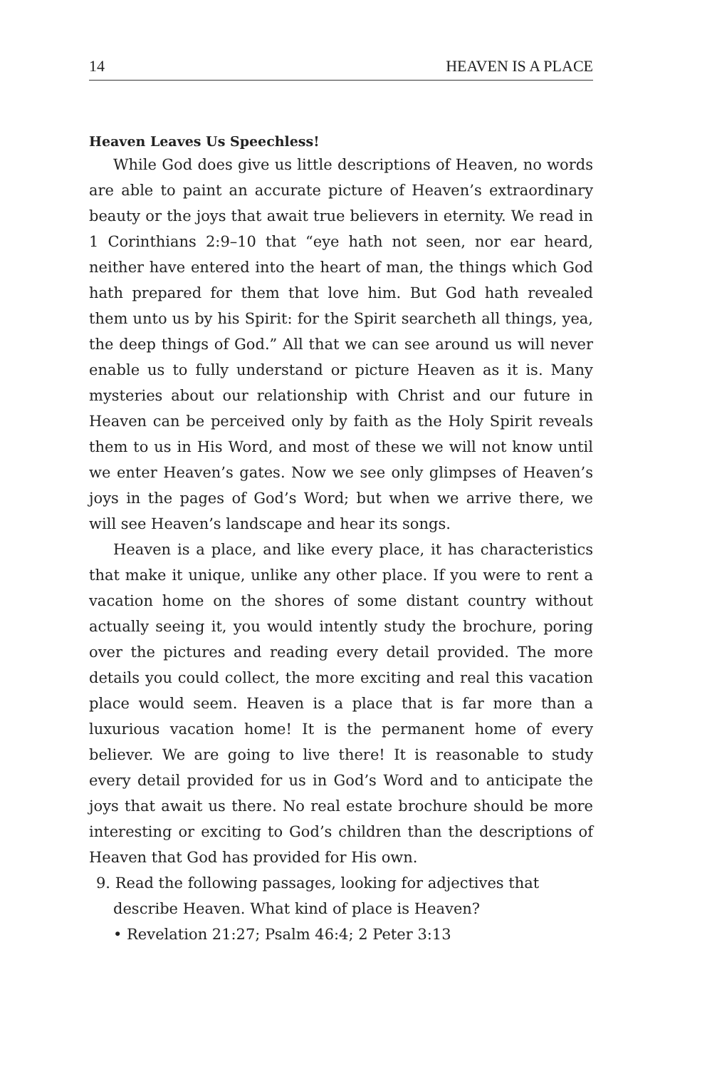14 HEAVEN IS A PLACE
Heaven Leaves Us Speechless!
While God does give us little descriptions of Heaven, no words are able to paint an accurate picture of Heaven’s extraordinary beauty or the joys that await true believers in eternity. We read in 1 Corinthians 2:9–10 that “eye hath not seen, nor ear heard, neither have entered into the heart of man, the things which God hath prepared for them that love him. But God hath revealed them unto us by his Spirit: for the Spirit searcheth all things, yea, the deep things of God.” All that we can see around us will never enable us to fully understand or picture Heaven as it is. Many mysteries about our relationship with Christ and our future in Heaven can be perceived only by faith as the Holy Spirit reveals them to us in His Word, and most of these we will not know until we enter Heaven’s gates. Now we see only glimpses of Heaven’s joys in the pages of God’s Word; but when we arrive there, we will see Heaven’s landscape and hear its songs.
Heaven is a place, and like every place, it has characteristics that make it unique, unlike any other place. If you were to rent a vacation home on the shores of some distant country without actually seeing it, you would intently study the brochure, poring over the pictures and reading every detail provided. The more details you could collect, the more exciting and real this vacation place would seem. Heaven is a place that is far more than a luxurious vacation home! It is the permanent home of every believer. We are going to live there! It is reasonable to study every detail provided for us in God’s Word and to anticipate the joys that await us there. No real estate brochure should be more interesting or exciting to God’s children than the descriptions of Heaven that God has provided for His own.
9. Read the following passages, looking for adjectives that describe Heaven. What kind of place is Heaven?
• Revelation 21:27; Psalm 46:4; 2 Peter 3:13